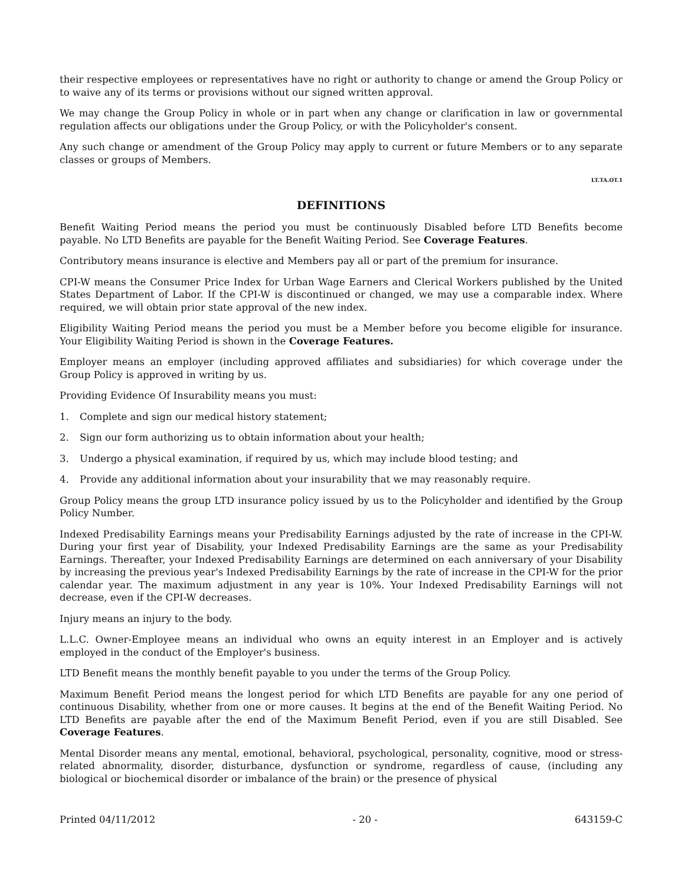their respective employees or representatives have no right or authority to change or amend the Group Policy or to waive any of its terms or provisions without our signed written approval.
We may change the Group Policy in whole or in part when any change or clarification in law or governmental regulation affects our obligations under the Group Policy, or with the Policyholder's consent.
Any such change or amendment of the Group Policy may apply to current or future Members or to any separate classes or groups of Members.
LT.TA.OT.1
DEFINITIONS
Benefit Waiting Period means the period you must be continuously Disabled before LTD Benefits become payable. No LTD Benefits are payable for the Benefit Waiting Period. See Coverage Features.
Contributory means insurance is elective and Members pay all or part of the premium for insurance.
CPI-W means the Consumer Price Index for Urban Wage Earners and Clerical Workers published by the United States Department of Labor. If the CPI-W is discontinued or changed, we may use a comparable index. Where required, we will obtain prior state approval of the new index.
Eligibility Waiting Period means the period you must be a Member before you become eligible for insurance. Your Eligibility Waiting Period is shown in the Coverage Features.
Employer means an employer (including approved affiliates and subsidiaries) for which coverage under the Group Policy is approved in writing by us.
Providing Evidence Of Insurability means you must:
1. Complete and sign our medical history statement;
2. Sign our form authorizing us to obtain information about your health;
3. Undergo a physical examination, if required by us, which may include blood testing; and
4. Provide any additional information about your insurability that we may reasonably require.
Group Policy means the group LTD insurance policy issued by us to the Policyholder and identified by the Group Policy Number.
Indexed Predisability Earnings means your Predisability Earnings adjusted by the rate of increase in the CPI-W. During your first year of Disability, your Indexed Predisability Earnings are the same as your Predisability Earnings. Thereafter, your Indexed Predisability Earnings are determined on each anniversary of your Disability by increasing the previous year's Indexed Predisability Earnings by the rate of increase in the CPI-W for the prior calendar year. The maximum adjustment in any year is 10%. Your Indexed Predisability Earnings will not decrease, even if the CPI-W decreases.
Injury means an injury to the body.
L.L.C. Owner-Employee means an individual who owns an equity interest in an Employer and is actively employed in the conduct of the Employer's business.
LTD Benefit means the monthly benefit payable to you under the terms of the Group Policy.
Maximum Benefit Period means the longest period for which LTD Benefits are payable for any one period of continuous Disability, whether from one or more causes. It begins at the end of the Benefit Waiting Period. No LTD Benefits are payable after the end of the Maximum Benefit Period, even if you are still Disabled. See Coverage Features.
Mental Disorder means any mental, emotional, behavioral, psychological, personality, cognitive, mood or stress-related abnormality, disorder, disturbance, dysfunction or syndrome, regardless of cause, (including any biological or biochemical disorder or imbalance of the brain) or the presence of physical
Printed 04/11/2012 - 20 - 643159-C